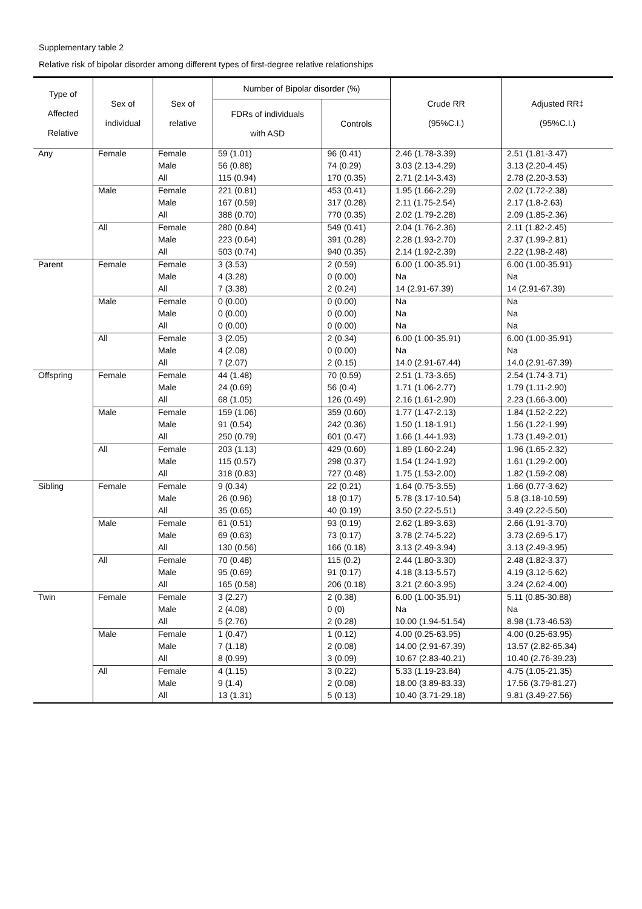Supplementary table 2
Relative risk of bipolar disorder among different types of first-degree relative relationships
| Type of Affected Relative | Sex of individual | Sex of relative | Number of Bipolar disorder (%) | | Crude RR (95%C.I.) | Adjusted RR‡ (95%C.I.) |
| --- | --- | --- | --- | --- | --- | --- |
| | | | FDRs of individuals with ASD | Controls | | |
| Any | Female | Female | 59 (1.01) | 96 (0.41) | 2.46 (1.78-3.39) | 2.51 (1.81-3.47) |
| | | Male | 56 (0.88) | 74 (0.29) | 3.03 (2.13-4.29) | 3.13 (2.20-4.45) |
| | | All | 115 (0.94) | 170 (0.35) | 2.71 (2.14-3.43) | 2.78 (2.20-3.53) |
| | Male | Female | 221 (0.81) | 453 (0.41) | 1.95 (1.66-2.29) | 2.02 (1.72-2.38) |
| | | Male | 167 (0.59) | 317 (0.28) | 2.11 (1.75-2.54) | 2.17 (1.8-2.63) |
| | | All | 388 (0.70) | 770 (0.35) | 2.02 (1.79-2.28) | 2.09 (1.85-2.36) |
| | All | Female | 280 (0.84) | 549 (0.41) | 2.04 (1.76-2.36) | 2.11 (1.82-2.45) |
| | | Male | 223 (0.64) | 391 (0.28) | 2.28 (1.93-2.70) | 2.37 (1.99-2.81) |
| | | All | 503 (0.74) | 940 (0.35) | 2.14 (1.92-2.39) | 2.22 (1.98-2.48) |
| Parent | Female | Female | 3 (3.53) | 2 (0.59) | 6.00 (1.00-35.91) | 6.00 (1.00-35.91) |
| | | Male | 4 (3.28) | 0 (0.00) | Na | Na |
| | | All | 7 (3.38) | 2 (0.24) | 14 (2.91-67.39) | 14 (2.91-67.39) |
| | Male | Female | 0 (0.00) | 0 (0.00) | Na | Na |
| | | Male | 0 (0.00) | 0 (0.00) | Na | Na |
| | | All | 0 (0.00) | 0 (0.00) | Na | Na |
| | All | Female | 3 (2.05) | 2 (0.34) | 6.00 (1.00-35.91) | 6.00 (1.00-35.91) |
| | | Male | 4 (2.08) | 0 (0.00) | Na | Na |
| | | All | 7 (2.07) | 2 (0.15) | 14.0 (2.91-67.44) | 14.0 (2.91-67.39) |
| Offspring | Female | Female | 44 (1.48) | 70 (0.59) | 2.51 (1.73-3.65) | 2.54 (1.74-3.71) |
| | | Male | 24 (0.69) | 56 (0.4) | 1.71 (1.06-2.77) | 1.79 (1.11-2.90) |
| | | All | 68 (1.05) | 126 (0.49) | 2.16 (1.61-2.90) | 2.23 (1.66-3.00) |
| | Male | Female | 159 (1.06) | 359 (0.60) | 1.77 (1.47-2.13) | 1.84 (1.52-2.22) |
| | | Male | 91 (0.54) | 242 (0.36) | 1.50 (1.18-1.91) | 1.56 (1.22-1.99) |
| | | All | 250 (0.79) | 601 (0.47) | 1.66 (1.44-1.93) | 1.73 (1.49-2.01) |
| | All | Female | 203 (1.13) | 429 (0.60) | 1.89 (1.60-2.24) | 1.96 (1.65-2.32) |
| | | Male | 115 (0.57) | 298 (0.37) | 1.54 (1.24-1.92) | 1.61 (1.29-2.00) |
| | | All | 318 (0.83) | 727 (0.48) | 1.75 (1.53-2.00) | 1.82 (1.59-2.08) |
| Sibling | Female | Female | 9 (0.34) | 22 (0.21) | 1.64 (0.75-3.55) | 1.66 (0.77-3.62) |
| | | Male | 26 (0.96) | 18 (0.17) | 5.78 (3.17-10.54) | 5.8 (3.18-10.59) |
| | | All | 35 (0.65) | 40 (0.19) | 3.50 (2.22-5.51) | 3.49 (2.22-5.50) |
| | Male | Female | 61 (0.51) | 93 (0.19) | 2.62 (1.89-3.63) | 2.66 (1.91-3.70) |
| | | Male | 69 (0.63) | 73 (0.17) | 3.78 (2.74-5.22) | 3.73 (2.69-5.17) |
| | | All | 130 (0.56) | 166 (0.18) | 3.13 (2.49-3.94) | 3.13 (2.49-3.95) |
| | All | Female | 70 (0.48) | 115 (0.2) | 2.44 (1.80-3.30) | 2.48 (1.82-3.37) |
| | | Male | 95 (0.69) | 91 (0.17) | 4.18 (3.13-5.57) | 4.19 (3.12-5.62) |
| | | All | 165 (0.58) | 206 (0.18) | 3.21 (2.60-3.95) | 3.24 (2.62-4.00) |
| Twin | Female | Female | 3 (2.27) | 2 (0.38) | 6.00 (1.00-35.91) | 5.11 (0.85-30.88) |
| | | Male | 2 (4.08) | 0 (0) | Na | Na |
| | | All | 5 (2.76) | 2 (0.28) | 10.00 (1.94-51.54) | 8.98 (1.73-46.53) |
| | Male | Female | 1 (0.47) | 1 (0.12) | 4.00 (0.25-63.95) | 4.00 (0.25-63.95) |
| | | Male | 7 (1.18) | 2 (0.08) | 14.00 (2.91-67.39) | 13.57 (2.82-65.34) |
| | | All | 8 (0.99) | 3 (0.09) | 10.67 (2.83-40.21) | 10.40 (2.76-39.23) |
| | All | Female | 4 (1.15) | 3 (0.22) | 5.33 (1.19-23.84) | 4.75 (1.05-21.35) |
| | | Male | 9 (1.4) | 2 (0.08) | 18.00 (3.89-83.33) | 17.56 (3.79-81.27) |
| | | All | 13 (1.31) | 5 (0.13) | 10.40 (3.71-29.18) | 9.81 (3.49-27.56) |